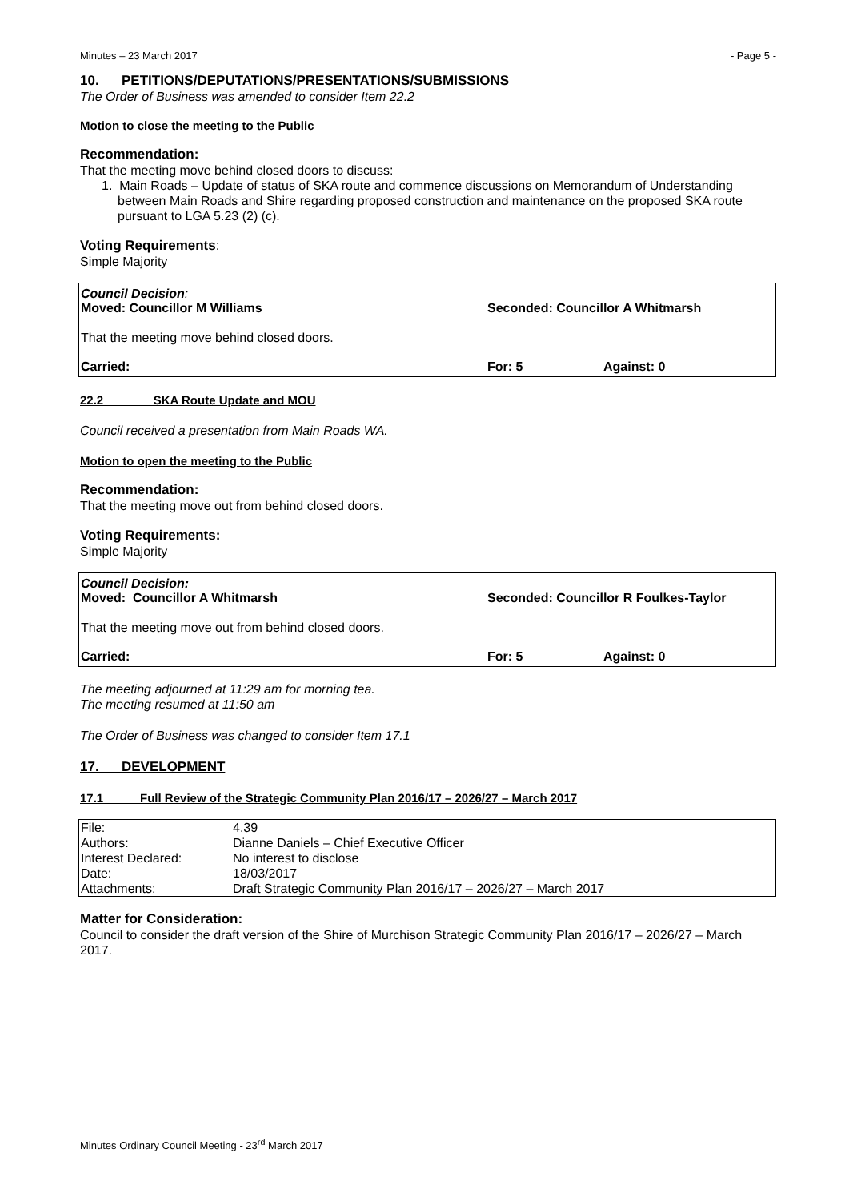Minutes – 23 March 2017 - Page 5 -
10. PETITIONS/DEPUTATIONS/PRESENTATIONS/SUBMISSIONS
The Order of Business was amended to consider Item 22.2
Motion to close the meeting to the Public
Recommendation:
That the meeting move behind closed doors to discuss:
1. Main Roads – Update of status of SKA route and commence discussions on Memorandum of Understanding between Main Roads and Shire regarding proposed construction and maintenance on the proposed SKA route pursuant to LGA 5.23 (2) (c).
Voting Requirements:
Simple Majority
Council Decision:
Moved: Councillor M Williams Seconded: Councillor A Whitmarsh
That the meeting move behind closed doors.
Carried: For: 5 Against: 0
22.2 SKA Route Update and MOU
Council received a presentation from Main Roads WA.
Motion to open the meeting to the Public
Recommendation:
That the meeting move out from behind closed doors.
Voting Requirements:
Simple Majority
Council Decision:
Moved: Councillor A Whitmarsh Seconded: Councillor R Foulkes-Taylor
That the meeting move out from behind closed doors.
Carried: For: 5 Against: 0
The meeting adjourned at 11:29 am for morning tea.
The meeting resumed at 11:50 am
The Order of Business was changed to consider Item 17.1
17. DEVELOPMENT
17.1 Full Review of the Strategic Community Plan 2016/17 – 2026/27 – March 2017
| File: | 4.39 |
| Authors: | Dianne Daniels – Chief Executive Officer |
| Interest Declared: | No interest to disclose |
| Date: | 18/03/2017 |
| Attachments: | Draft Strategic Community Plan 2016/17 – 2026/27 – March 2017 |
Matter for Consideration:
Council to consider the draft version of the Shire of Murchison Strategic Community Plan 2016/17 – 2026/27 – March 2017.
Minutes Ordinary Council Meeting - 23<sup>rd</sup> March 2017